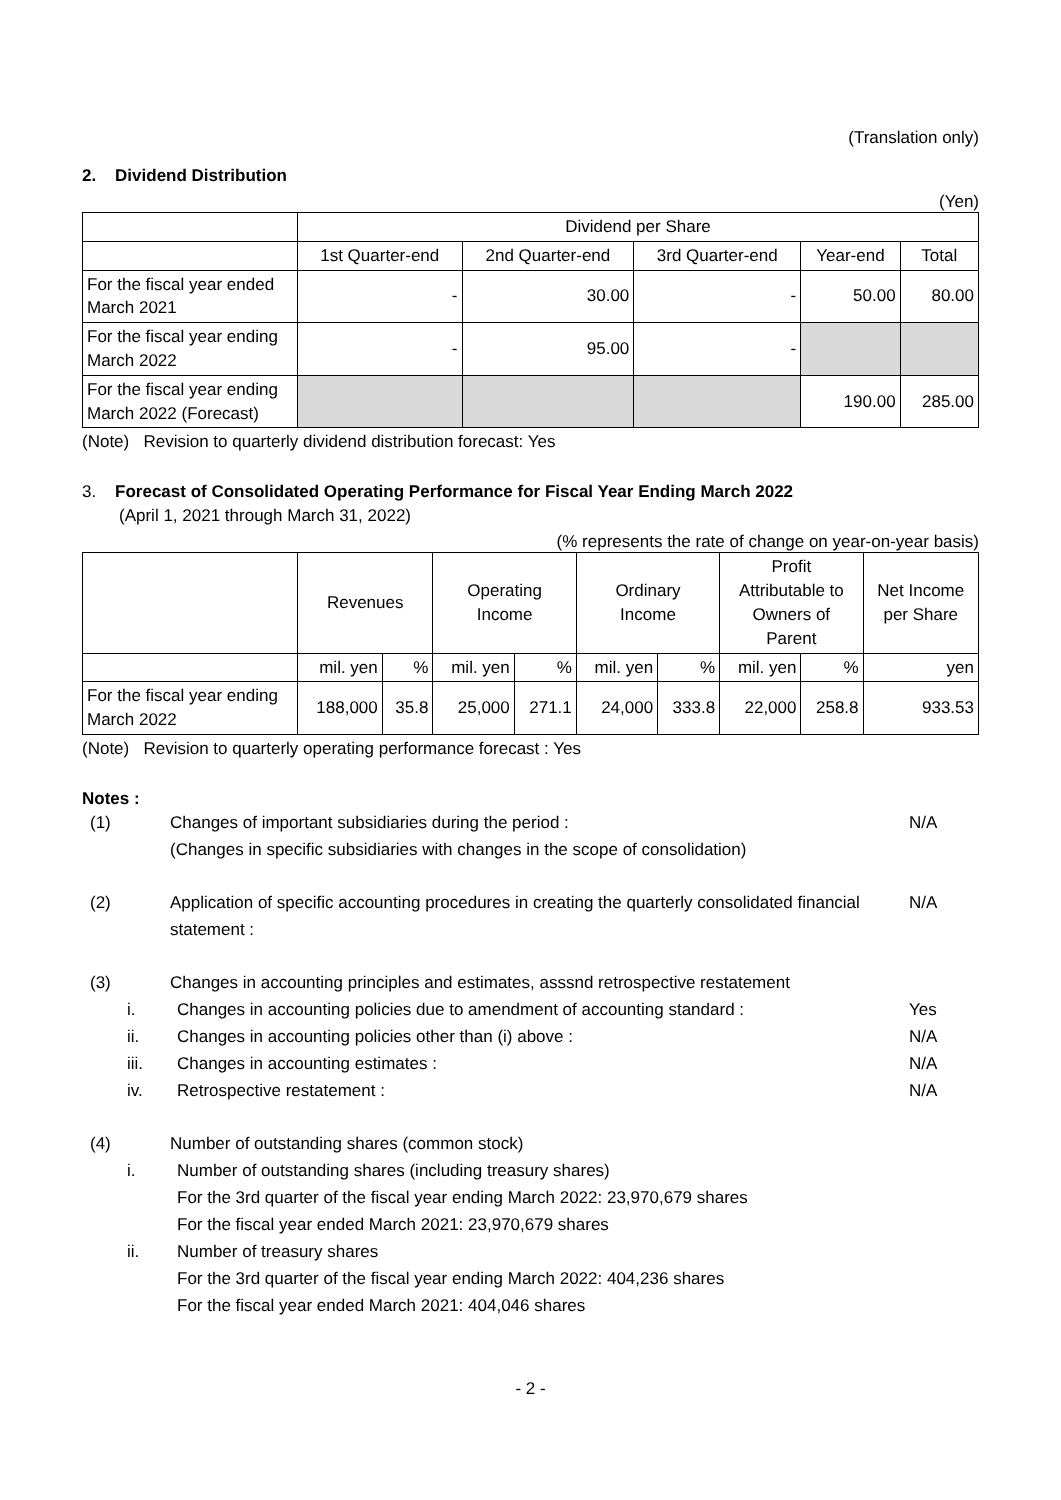(Translation only)
2. Dividend Distribution
(Yen)
| | Dividend per Share | | | | |
| | 1st Quarter-end | 2nd Quarter-end | 3rd Quarter-end | Year-end | Total |
| For the fiscal year ended March 2021 | - | 30.00 | - | 50.00 | 80.00 |
| For the fiscal year ending March 2022 | - | 95.00 | - | | |
| For the fiscal year ending March 2022 (Forecast) | | | | 190.00 | 285.00 |
(Note) Revision to quarterly dividend distribution forecast: Yes
3. Forecast of Consolidated Operating Performance for Fiscal Year Ending March 2022
(April 1, 2021 through March 31, 2022)
(% represents the rate of change on year-on-year basis)
| | Revenues | | Operating Income | | Ordinary Income | | Profit Attributable to Owners of Parent | | Net Income per Share |
| | mil. yen | % | mil. yen | % | mil. yen | % | mil. yen | % | yen |
| For the fiscal year ending March 2022 | 188,000 | 35.8 | 25,000 | 271.1 | 24,000 | 333.8 | 22,000 | 258.8 | 933.53 |
(Note) Revision to quarterly operating performance forecast : Yes
Notes :
(1) Changes of important subsidiaries during the period :
(Changes in specific subsidiaries with changes in the scope of consolidation) N/A
(2) Application of specific accounting procedures in creating the quarterly consolidated financial statement : N/A
(3) Changes in accounting principles and estimates, asssnd retrospective restatement
i. Changes in accounting policies due to amendment of accounting standard : Yes
ii. Changes in accounting policies other than (i) above : N/A
iii. Changes in accounting estimates : N/A
iv. Retrospective restatement : N/A
(4) Number of outstanding shares (common stock)
i. Number of outstanding shares (including treasury shares)
For the 3rd quarter of the fiscal year ending March 2022: 23,970,679 shares
For the fiscal year ended March 2021: 23,970,679 shares
ii. Number of treasury shares
For the 3rd quarter of the fiscal year ending March 2022: 404,236 shares
For the fiscal year ended March 2021: 404,046 shares
- 2 -